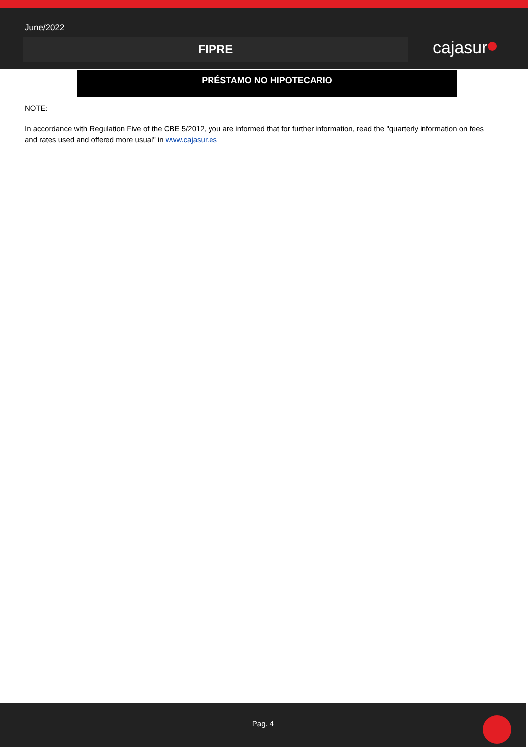June/2022
FIPRE cajasur
PRÉSTAMO NO HIPOTECARIO
NOTE:
In accordance with Regulation Five of the CBE 5/2012, you are informed that for further information, read the "quarterly information on fees and rates used and offered more usual" in www.cajasur.es
Pag. 4